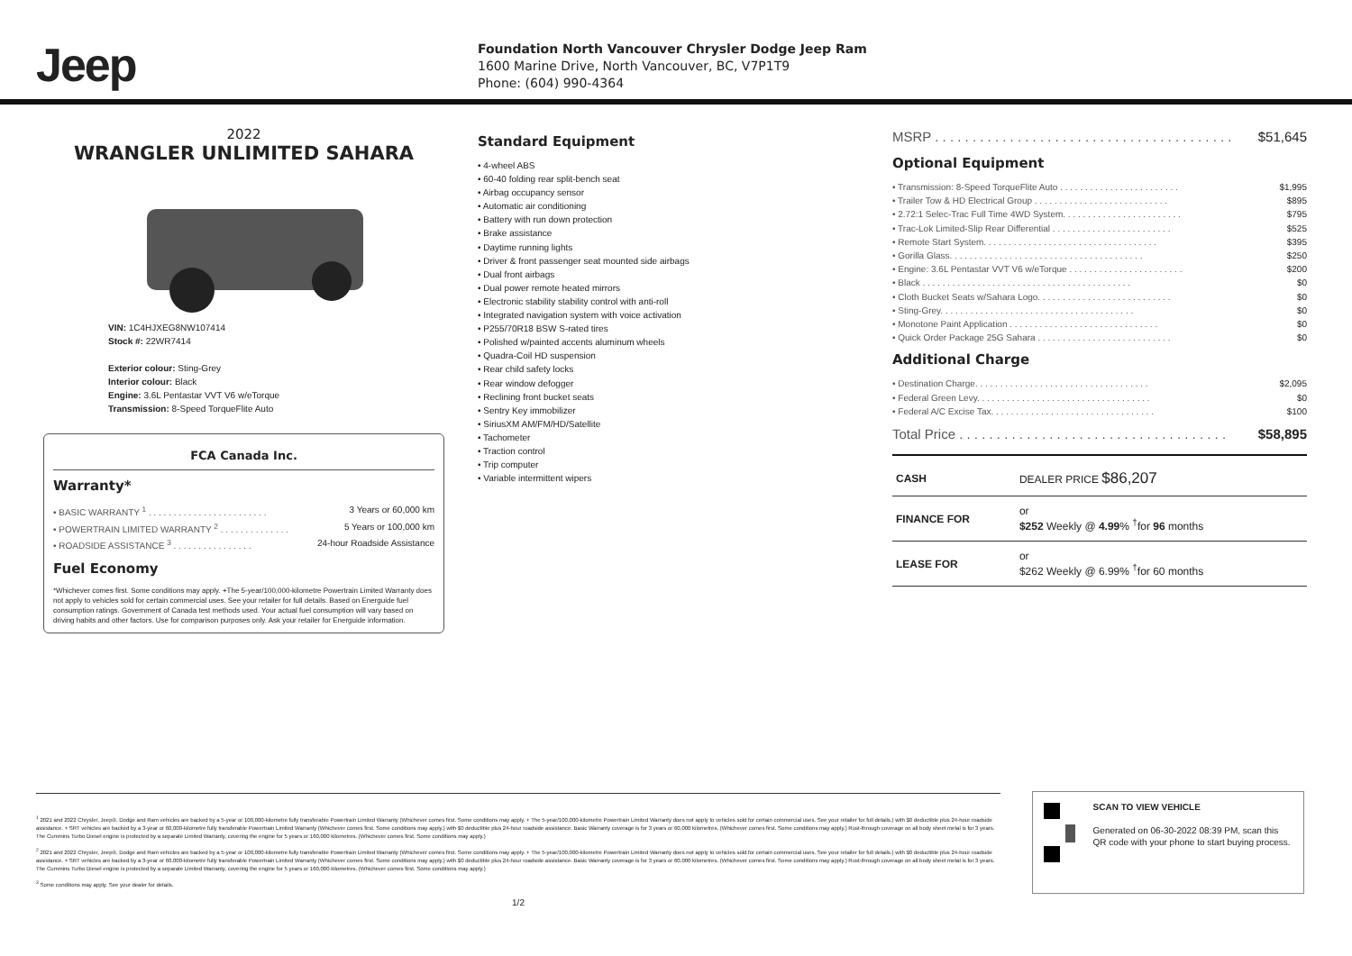Jeep
Foundation North Vancouver Chrysler Dodge Jeep Ram
1600 Marine Drive, North Vancouver, BC, V7P1T9
Phone: (604) 990-4364
2022
WRANGLER UNLIMITED SAHARA
VIN: 1C4HJXEG8NW107414
Stock #: 22WR7414
Exterior colour: Sting-Grey
Interior colour: Black
Engine: 3.6L Pentastar VVT V6 w/eTorque
Transmission: 8-Speed TorqueFlite Auto
FCA Canada Inc.
Warranty*
• BASIC WARRANTY <sup>1</sup> . . . . . . . . . . . . . . . . . . . . . . . . 3 Years or 60,000 km
• POWERTRAIN LIMITED WARRANTY <sup>2</sup> . . . . . . . . . . . . . . 5 Years or 100,000 km
• ROADSIDE ASSISTANCE <sup>3</sup> . . . . . . . . . . . . . . . . 24-hour Roadside Assistance
Fuel Economy
*Whichever comes first. Some conditions may apply. +The 5-year/100,000-kilometre Powertrain Limited Warranty does not apply to vehicles sold for certain commercial uses. See your retailer for full details. Based on Energuide fuel consumption ratings. Government of Canada test methods used. Your actual fuel consumption will vary based on driving habits and other factors. Use for comparison purposes only. Ask your retailer for Energuide information.
Standard Equipment
• 4-wheel ABS
• 60-40 folding rear split-bench seat
• Airbag occupancy sensor
• Automatic air conditioning
• Battery with run down protection
• Brake assistance
• Daytime running lights
• Driver & front passenger seat mounted side airbags
• Dual front airbags
• Dual power remote heated mirrors
• Electronic stability stability control with anti-roll
• Integrated navigation system with voice activation
• P255/70R18 BSW S-rated tires
• Polished w/painted accents aluminum wheels
• Quadra-Coil HD suspension
• Rear child safety locks
• Rear window defogger
• Reclining front bucket seats
• Sentry Key immobilizer
• SiriusXM AM/FM/HD/Satellite
• Tachometer
• Traction control
• Trip computer
• Variable intermittent wipers
MSRP . . . . . . . . . . . . . . . . . . . . . . . . . . . . . . . . . . . . . . . . $51,645
Optional Equipment
• Transmission: 8-Speed TorqueFlite Auto . . . . . . . . . . . . . . . . . . . . . . . . $1,995
• Trailer Tow & HD Electrical Group . . . . . . . . . . . . . . . . . . . . . . . . . . . $895
• 2.72:1 Selec-Trac Full Time 4WD System. . . . . . . . . . . . . . . . . . . . . . . . $795
• Trac-Lok Limited-Slip Rear Differential . . . . . . . . . . . . . . . . . . . . . . . . $525
• Remote Start System. . . . . . . . . . . . . . . . . . . . . . . . . . . . . . . . . . . $395
• Gorilla Glass. . . . . . . . . . . . . . . . . . . . . . . . . . . . . . . . . . . . . . . $250
• Engine: 3.6L Pentastar VVT V6 w/eTorque . . . . . . . . . . . . . . . . . . . . . . . $200
• Black . . . . . . . . . . . . . . . . . . . . . . . . . . . . . . . . . . . . . . . . . . $0
• Cloth Bucket Seats w/Sahara Logo. . . . . . . . . . . . . . . . . . . . . . . . . . . $0
• Sting-Grey. . . . . . . . . . . . . . . . . . . . . . . . . . . . . . . . . . . . . . . $0
• Monotone Paint Application . . . . . . . . . . . . . . . . . . . . . . . . . . . . . . $0
• Quick Order Package 25G Sahara . . . . . . . . . . . . . . . . . . . . . . . . . . . $0
Additional Charge
• Destination Charge. . . . . . . . . . . . . . . . . . . . . . . . . . . . . . . . . . . $2,095
• Federal Green Levy. . . . . . . . . . . . . . . . . . . . . . . . . . . . . . . . . . . $0
• Federal A/C Excise Tax. . . . . . . . . . . . . . . . . . . . . . . . . . . . . . . . . $100
Total Price . . . . . . . . . . . . . . . . . . . . . . . . . . . . . . . . . . . . $58,895
| CASH | DEALER PRICE $86,207 |
| FINANCE FOR | or $252 Weekly @ 4.99 % <sup>†</sup>for 96 months |
| LEASE FOR | or $262 Weekly @ 6.99% <sup>†</sup>for 60 months |
<sup>1</sup> 2021 and 2022 Chrysler, Jeep®, Dodge and Ram vehicles are backed by a 5-year or 100,000-kilometre fully transferable Powertrain Limited Warranty (Whichever comes first. Some conditions may apply. + The 5-year/100,000-kilometre Powertrain Limited Warranty does not apply to vehicles sold for certain commercial uses. See your retailer for full details.) with $0 deductible plus 24-hour roadside assistance. + SRT vehicles are backed by a 3-year or 60,000-kilometre fully transferable Powertrain Limited Warranty (Whichever comes first. Some conditions may apply.) with $0 deductible plus 24-hour roadside assistance. Basic Warranty coverage is for 3 years or 60,000 kilometres. (Whichever comes first. Some conditions may apply.) Rust-through coverage on all body sheet metal is for 3 years. The Cummins Turbo Diesel engine is protected by a separate Limited Warranty, covering the engine for 5 years or 160,000 kilometres. (Whichever comes first. Some conditions may apply.)
<sup>2</sup> 2021 and 2022 Chrysler, Jeep®, Dodge and Ram vehicles are backed by a 5-year or 100,000-kilometre fully transferable Powertrain Limited Warranty (Whichever comes first. Some conditions may apply. + The 5-year/100,000-kilometre Powertrain Limited Warranty does not apply to vehicles sold for certain commercial uses. See your retailer for full details.) with $0 deductible plus 24-hour roadside assistance. + SRT vehicles are backed by a 3-year or 60,000-kilometre fully transferable Powertrain Limited Warranty (Whichever comes first. Some conditions may apply.) with $0 deductible plus 24-hour roadside assistance. Basic Warranty coverage is for 3 years or 60,000 kilometres. (Whichever comes first. Some conditions may apply.) Rust-through coverage on all body sheet metal is for 3 years. The Cummins Turbo Diesel engine is protected by a separate Limited Warranty, covering the engine for 5 years or 160,000 kilometres. (Whichever comes first. Some conditions may apply.)
<sup>3</sup> Some conditions may apply. See your dealer for details.
1/2
SCAN TO VIEW VEHICLE
Generated on 06-30-2022 08:39 PM, scan this QR code with your phone to start buying process.